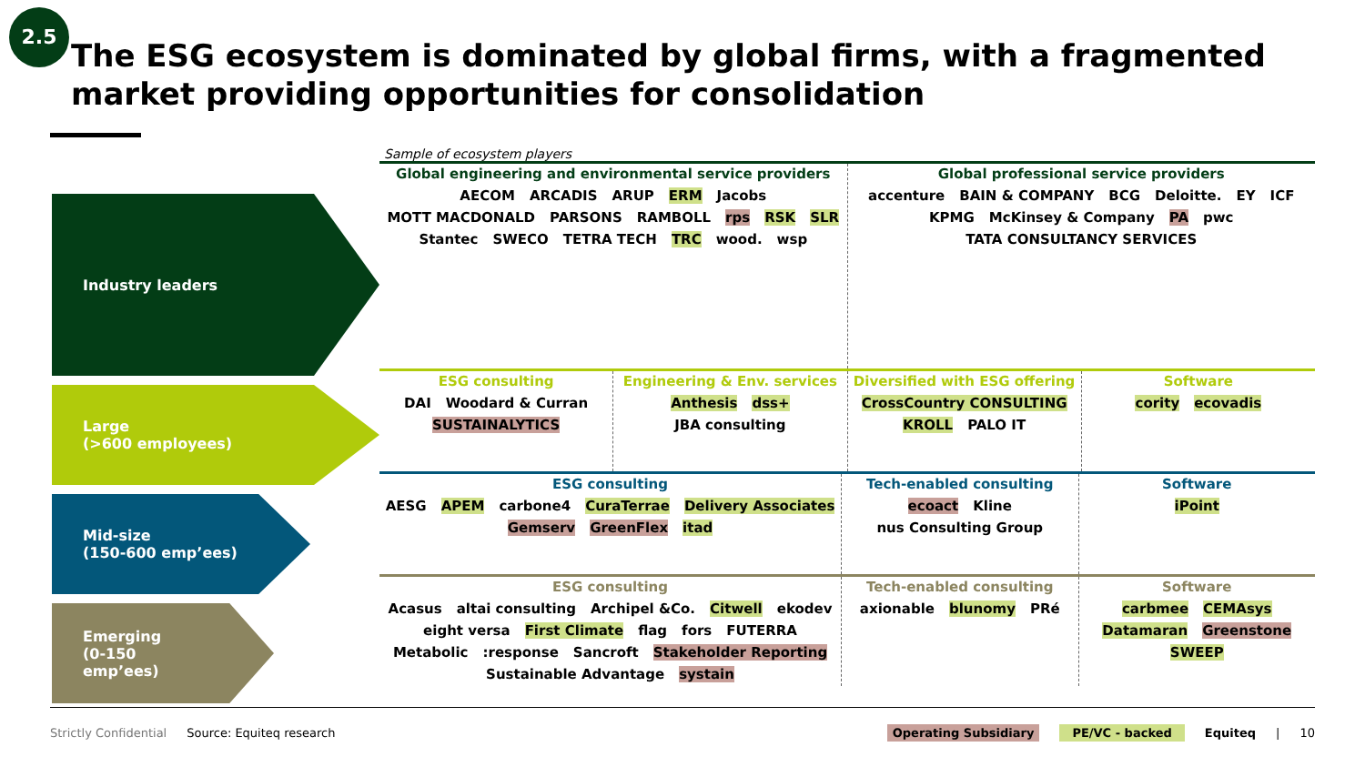2.5
The ESG ecosystem is dominated by global firms, with a fragmented market providing opportunities for consolidation
Industry leaders
Large
(>600 employees)
Mid-size
(150-600 emp’ees)
Emerging
(0-150
emp’ees)
Sample of ecosystem players
Global engineering and environmental service providers
AECOM ARCADIS ARUP ERM Jacobs MOTT MACDONALD PARSONS RAMBOLL rps RSK SLR Stantec SWECO TETRA TECH TRC wood. wsp
Global professional service providers
accenture BAIN & COMPANY BCG Deloitte. EY ICF KPMG McKinsey & Company PA pwc TATA CONSULTANCY SERVICES
ESG consulting
DAI Woodard & Curran SUSTAINALYTICS
Engineering & Env. services
Anthesis dss+ JBA consulting
Diversified with ESG offering
CrossCountry CONSULTING KROLL PALO IT
Software
cority ecovadis
ESG consulting
AESG APEM carbone4 CuraTerrae Delivery Associates Gemserv GreenFlex itad
Tech-enabled consulting
ecoact Kline nus Consulting Group
Software
iPoint
ESG consulting
Acasus altai consulting Archipel &Co. Citwell ekodev eight versa First Climate flag fors FUTERRA Metabolic:response Sancroft Stakeholder Reporting Sustainable Advantage systain
Tech-enabled consulting
axionable blunomy PRé
Software
carbmee CEMAsys Datamaran Greenstone SWEEP
Strictly Confidential Source: Equiteq research Operating Subsidiary PE/VC - backed Equiteq | 10